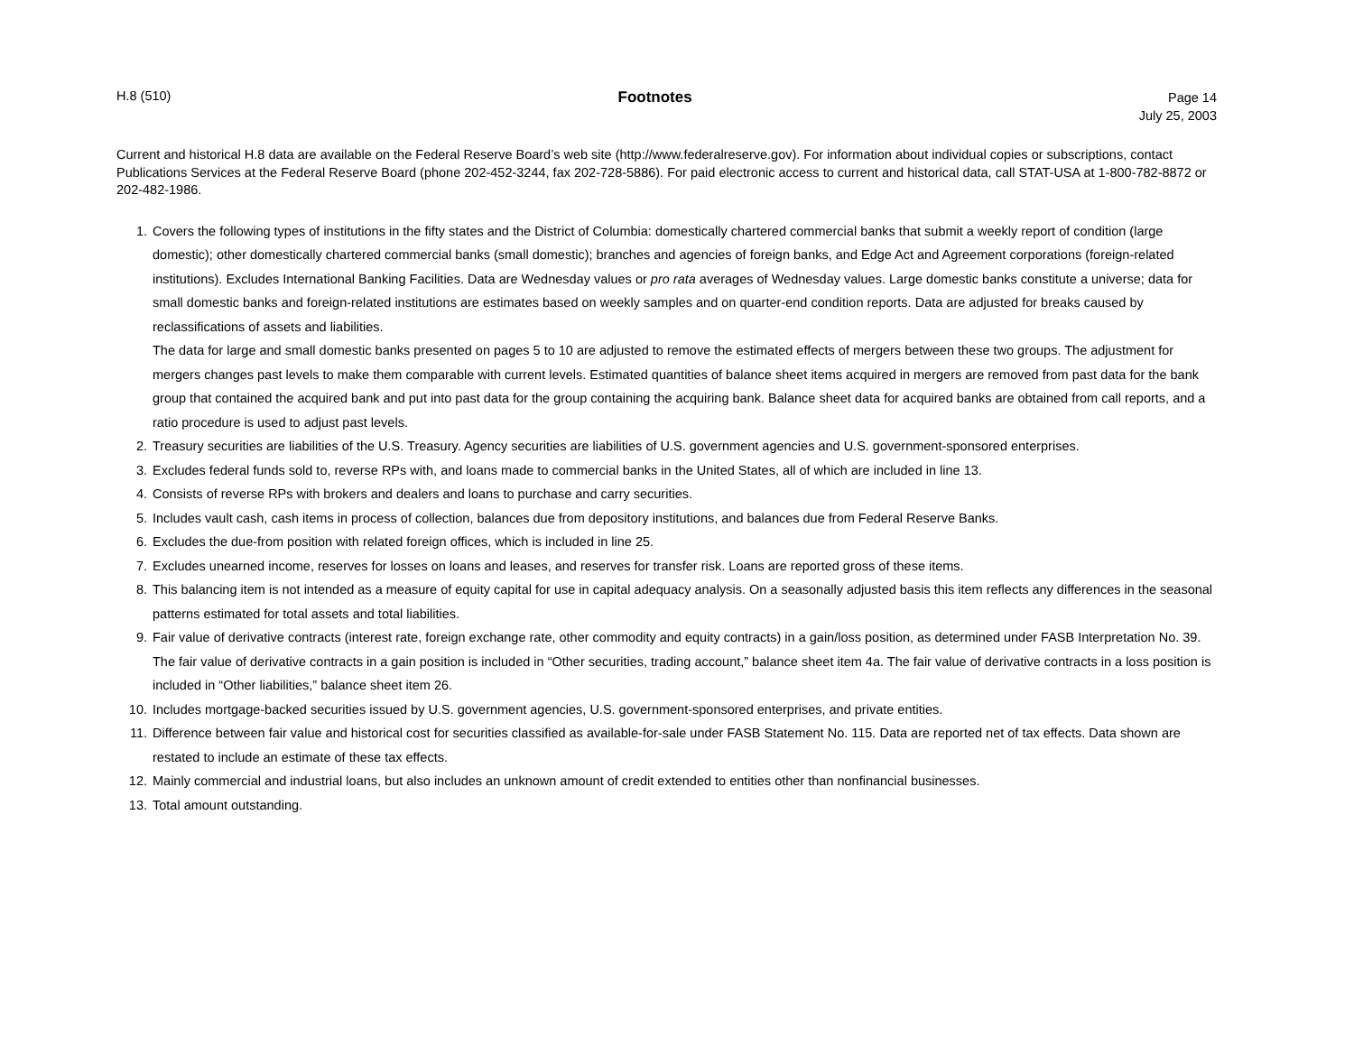H.8 (510)
Footnotes
Page 14
July 25, 2003
Current and historical H.8 data are available on the Federal Reserve Board’s web site (http://www.federalreserve.gov). For information about individual copies or subscriptions, contact Publications Services at the Federal Reserve Board (phone 202-452-3244, fax 202-728-5886). For paid electronic access to current and historical data, call STAT-USA at 1-800-782-8872 or 202-482-1986.
1. Covers the following types of institutions in the fifty states and the District of Columbia: domestically chartered commercial banks that submit a weekly report of condition (large domestic); other domestically chartered commercial banks (small domestic); branches and agencies of foreign banks, and Edge Act and Agreement corporations (foreign-related institutions). Excludes International Banking Facilities. Data are Wednesday values or pro rata averages of Wednesday values. Large domestic banks constitute a universe; data for small domestic banks and foreign-related institutions are estimates based on weekly samples and on quarter-end condition reports. Data are adjusted for breaks caused by reclassifications of assets and liabilities.
The data for large and small domestic banks presented on pages 5 to 10 are adjusted to remove the estimated effects of mergers between these two groups. The adjustment for mergers changes past levels to make them comparable with current levels. Estimated quantities of balance sheet items acquired in mergers are removed from past data for the bank group that contained the acquired bank and put into past data for the group containing the acquiring bank. Balance sheet data for acquired banks are obtained from call reports, and a ratio procedure is used to adjust past levels.
2. Treasury securities are liabilities of the U.S. Treasury. Agency securities are liabilities of U.S. government agencies and U.S. government-sponsored enterprises.
3. Excludes federal funds sold to, reverse RPs with, and loans made to commercial banks in the United States, all of which are included in line 13.
4. Consists of reverse RPs with brokers and dealers and loans to purchase and carry securities.
5. Includes vault cash, cash items in process of collection, balances due from depository institutions, and balances due from Federal Reserve Banks.
6. Excludes the due-from position with related foreign offices, which is included in line 25.
7. Excludes unearned income, reserves for losses on loans and leases, and reserves for transfer risk. Loans are reported gross of these items.
8. This balancing item is not intended as a measure of equity capital for use in capital adequacy analysis. On a seasonally adjusted basis this item reflects any differences in the seasonal patterns estimated for total assets and total liabilities.
9. Fair value of derivative contracts (interest rate, foreign exchange rate, other commodity and equity contracts) in a gain/loss position, as determined under FASB Interpretation No. 39. The fair value of derivative contracts in a gain position is included in “Other securities, trading account,” balance sheet item 4a. The fair value of derivative contracts in a loss position is included in “Other liabilities,” balance sheet item 26.
10. Includes mortgage-backed securities issued by U.S. government agencies, U.S. government-sponsored enterprises, and private entities.
11. Difference between fair value and historical cost for securities classified as available-for-sale under FASB Statement No. 115. Data are reported net of tax effects. Data shown are restated to include an estimate of these tax effects.
12. Mainly commercial and industrial loans, but also includes an unknown amount of credit extended to entities other than nonfinancial businesses.
13. Total amount outstanding.